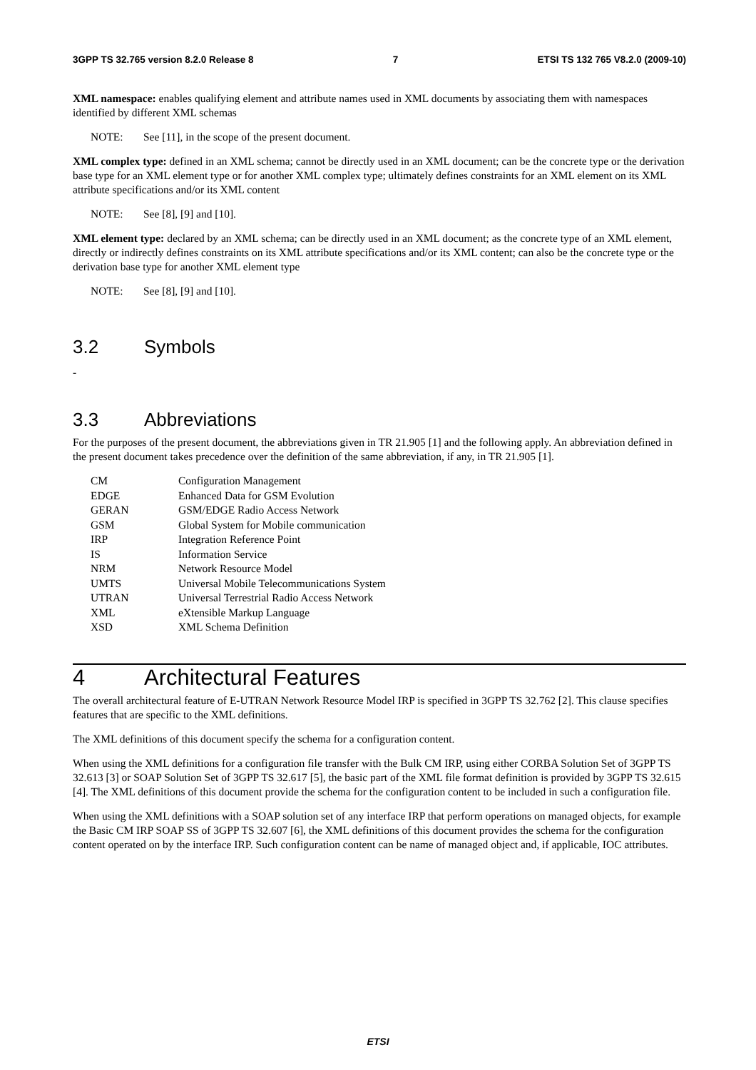3GPP TS 32.765 version 8.2.0 Release 8 7 ETSI TS 132 765 V8.2.0 (2009-10)
XML namespace: enables qualifying element and attribute names used in XML documents by associating them with namespaces identified by different XML schemas
NOTE: See [11], in the scope of the present document.
XML complex type: defined in an XML schema; cannot be directly used in an XML document; can be the concrete type or the derivation base type for an XML element type or for another XML complex type; ultimately defines constraints for an XML element on its XML attribute specifications and/or its XML content
NOTE: See [8], [9] and [10].
XML element type: declared by an XML schema; can be directly used in an XML document; as the concrete type of an XML element, directly or indirectly defines constraints on its XML attribute specifications and/or its XML content; can also be the concrete type or the derivation base type for another XML element type
NOTE: See [8], [9] and [10].
3.2 Symbols
-
3.3 Abbreviations
For the purposes of the present document, the abbreviations given in TR 21.905 [1] and the following apply. An abbreviation defined in the present document takes precedence over the definition of the same abbreviation, if any, in TR 21.905 [1].
| CM | Configuration Management |
| EDGE | Enhanced Data for GSM Evolution |
| GERAN | GSM/EDGE Radio Access Network |
| GSM | Global System for Mobile communication |
| IRP | Integration Reference Point |
| IS | Information Service |
| NRM | Network Resource Model |
| UMTS | Universal Mobile Telecommunications System |
| UTRAN | Universal Terrestrial Radio Access Network |
| XML | eXtensible Markup Language |
| XSD | XML Schema Definition |
4 Architectural Features
The overall architectural feature of E-UTRAN Network Resource Model IRP is specified in 3GPP TS 32.762 [2]. This clause specifies features that are specific to the XML definitions.
The XML definitions of this document specify the schema for a configuration content.
When using the XML definitions for a configuration file transfer with the Bulk CM IRP, using either CORBA Solution Set of 3GPP TS 32.613 [3] or SOAP Solution Set of 3GPP TS 32.617 [5], the basic part of the XML file format definition is provided by 3GPP TS 32.615 [4]. The XML definitions of this document provide the schema for the configuration content to be included in such a configuration file.
When using the XML definitions with a SOAP solution set of any interface IRP that perform operations on managed objects, for example the Basic CM IRP SOAP SS of 3GPP TS 32.607 [6], the XML definitions of this document provides the schema for the configuration content operated on by the interface IRP. Such configuration content can be name of managed object and, if applicable, IOC attributes.
ETSI